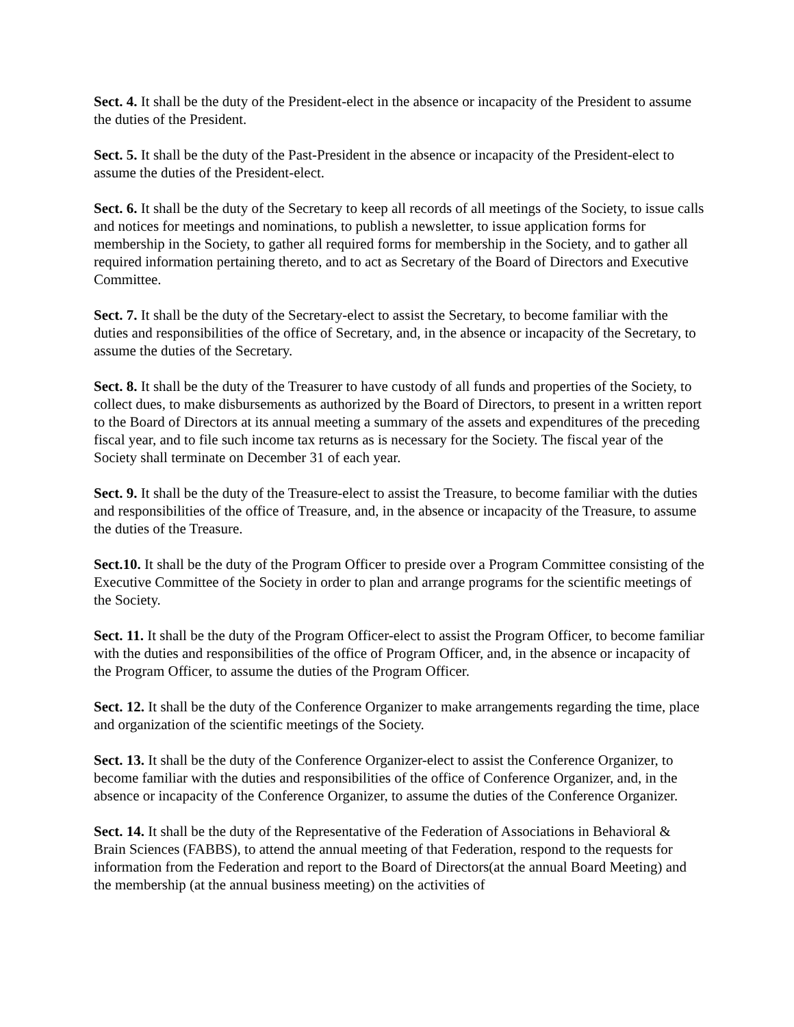Sect. 4. It shall be the duty of the President-elect in the absence or incapacity of the President to assume the duties of the President.
Sect. 5. It shall be the duty of the Past-President in the absence or incapacity of the President-elect to assume the duties of the President-elect.
Sect. 6. It shall be the duty of the Secretary to keep all records of all meetings of the Society, to issue calls and notices for meetings and nominations, to publish a newsletter, to issue application forms for membership in the Society, to gather all required forms for membership in the Society, and to gather all required information pertaining thereto, and to act as Secretary of the Board of Directors and Executive Committee.
Sect. 7. It shall be the duty of the Secretary-elect to assist the Secretary, to become familiar with the duties and responsibilities of the office of Secretary, and, in the absence or incapacity of the Secretary, to assume the duties of the Secretary.
Sect. 8. It shall be the duty of the Treasurer to have custody of all funds and properties of the Society, to collect dues, to make disbursements as authorized by the Board of Directors, to present in a written report to the Board of Directors at its annual meeting a summary of the assets and expenditures of the preceding fiscal year, and to file such income tax returns as is necessary for the Society. The fiscal year of the Society shall terminate on December 31 of each year.
Sect. 9. It shall be the duty of the Treasure-elect to assist the Treasure, to become familiar with the duties and responsibilities of the office of Treasure, and, in the absence or incapacity of the Treasure, to assume the duties of the Treasure.
Sect.10. It shall be the duty of the Program Officer to preside over a Program Committee consisting of the Executive Committee of the Society in order to plan and arrange programs for the scientific meetings of the Society.
Sect. 11. It shall be the duty of the Program Officer-elect to assist the Program Officer, to become familiar with the duties and responsibilities of the office of Program Officer, and, in the absence or incapacity of the Program Officer, to assume the duties of the Program Officer.
Sect. 12. It shall be the duty of the Conference Organizer to make arrangements regarding the time, place and organization of the scientific meetings of the Society.
Sect. 13. It shall be the duty of the Conference Organizer-elect to assist the Conference Organizer, to become familiar with the duties and responsibilities of the office of Conference Organizer, and, in the absence or incapacity of the Conference Organizer, to assume the duties of the Conference Organizer.
Sect. 14. It shall be the duty of the Representative of the Federation of Associations in Behavioral & Brain Sciences (FABBS), to attend the annual meeting of that Federation, respond to the requests for information from the Federation and report to the Board of Directors(at the annual Board Meeting) and the membership (at the annual business meeting) on the activities of